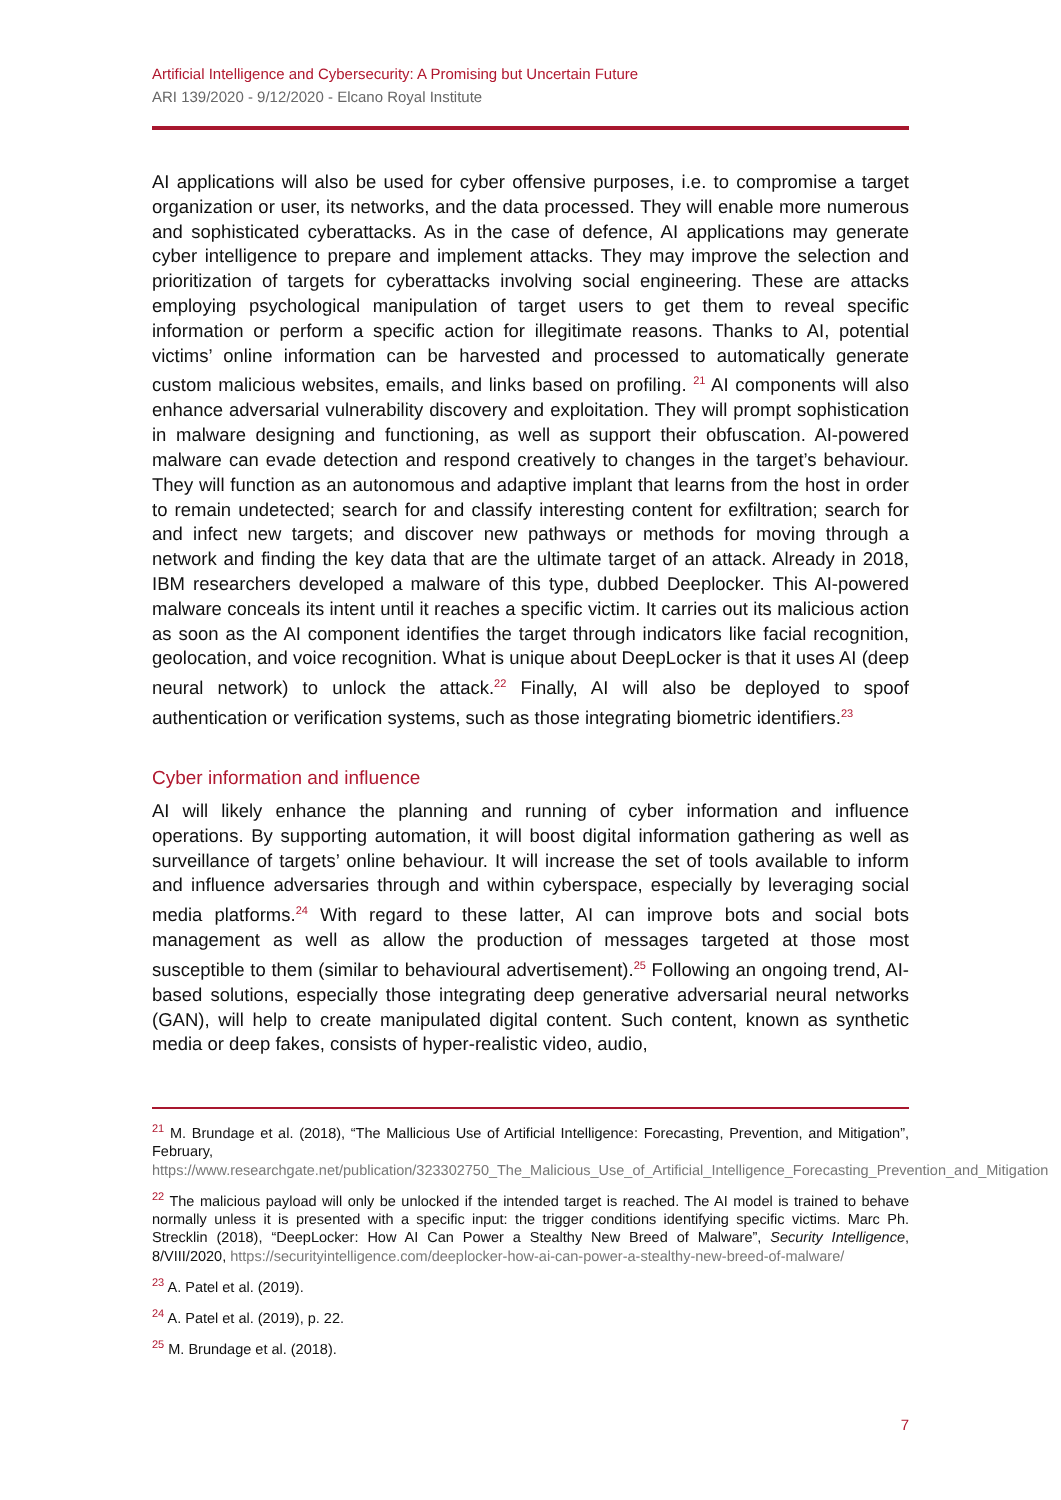Artificial Intelligence and Cybersecurity: A Promising but Uncertain Future
ARI 139/2020 - 9/12/2020 - Elcano Royal Institute
AI applications will also be used for cyber offensive purposes, i.e. to compromise a target organization or user, its networks, and the data processed. They will enable more numerous and sophisticated cyberattacks. As in the case of defence, AI applications may generate cyber intelligence to prepare and implement attacks. They may improve the selection and prioritization of targets for cyberattacks involving social engineering. These are attacks employing psychological manipulation of target users to get them to reveal specific information or perform a specific action for illegitimate reasons. Thanks to AI, potential victims’ online information can be harvested and processed to automatically generate custom malicious websites, emails, and links based on profiling. <sup>21</sup> AI components will also enhance adversarial vulnerability discovery and exploitation. They will prompt sophistication in malware designing and functioning, as well as support their obfuscation. AI-powered malware can evade detection and respond creatively to changes in the target’s behaviour. They will function as an autonomous and adaptive implant that learns from the host in order to remain undetected; search for and classify interesting content for exfiltration; search for and infect new targets; and discover new pathways or methods for moving through a network and finding the key data that are the ultimate target of an attack. Already in 2018, IBM researchers developed a malware of this type, dubbed Deeplocker. This AI-powered malware conceals its intent until it reaches a specific victim. It carries out its malicious action as soon as the AI component identifies the target through indicators like facial recognition, geolocation, and voice recognition. What is unique about DeepLocker is that it uses AI (deep neural network) to unlock the attack.<sup>22</sup> Finally, AI will also be deployed to spoof authentication or verification systems, such as those integrating biometric identifiers.<sup>23</sup>
Cyber information and influence
AI will likely enhance the planning and running of cyber information and influence operations. By supporting automation, it will boost digital information gathering as well as surveillance of targets’ online behaviour. It will increase the set of tools available to inform and influence adversaries through and within cyberspace, especially by leveraging social media platforms.<sup>24</sup> With regard to these latter, AI can improve bots and social bots management as well as allow the production of messages targeted at those most susceptible to them (similar to behavioural advertisement).<sup>25</sup> Following an ongoing trend, AI-based solutions, especially those integrating deep generative adversarial neural networks (GAN), will help to create manipulated digital content. Such content, known as synthetic media or deep fakes, consists of hyper-realistic video, audio,
<sup>21</sup> M. Brundage et al. (2018), “The Mallicious Use of Artificial Intelligence: Forecasting, Prevention, and Mitigation”, February, https://www.researchgate.net/publication/323302750_The_Malicious_Use_of_Artificial_Intelligence_Forecasting_Prevention_and_Mitigation
<sup>22</sup> The malicious payload will only be unlocked if the intended target is reached. The AI model is trained to behave normally unless it is presented with a specific input: the trigger conditions identifying specific victims. Marc Ph. Strecklin (2018), “DeepLocker: How AI Can Power a Stealthy New Breed of Malware”, Security Intelligence, 8/VIII/2020, https://securityintelligence.com/deeplocker-how-ai-can-power-a-stealthy-new-breed-of-malware/
<sup>23</sup> A. Patel et al. (2019).
<sup>24</sup> A. Patel et al. (2019), p. 22.
<sup>25</sup> M. Brundage et al. (2018).
7